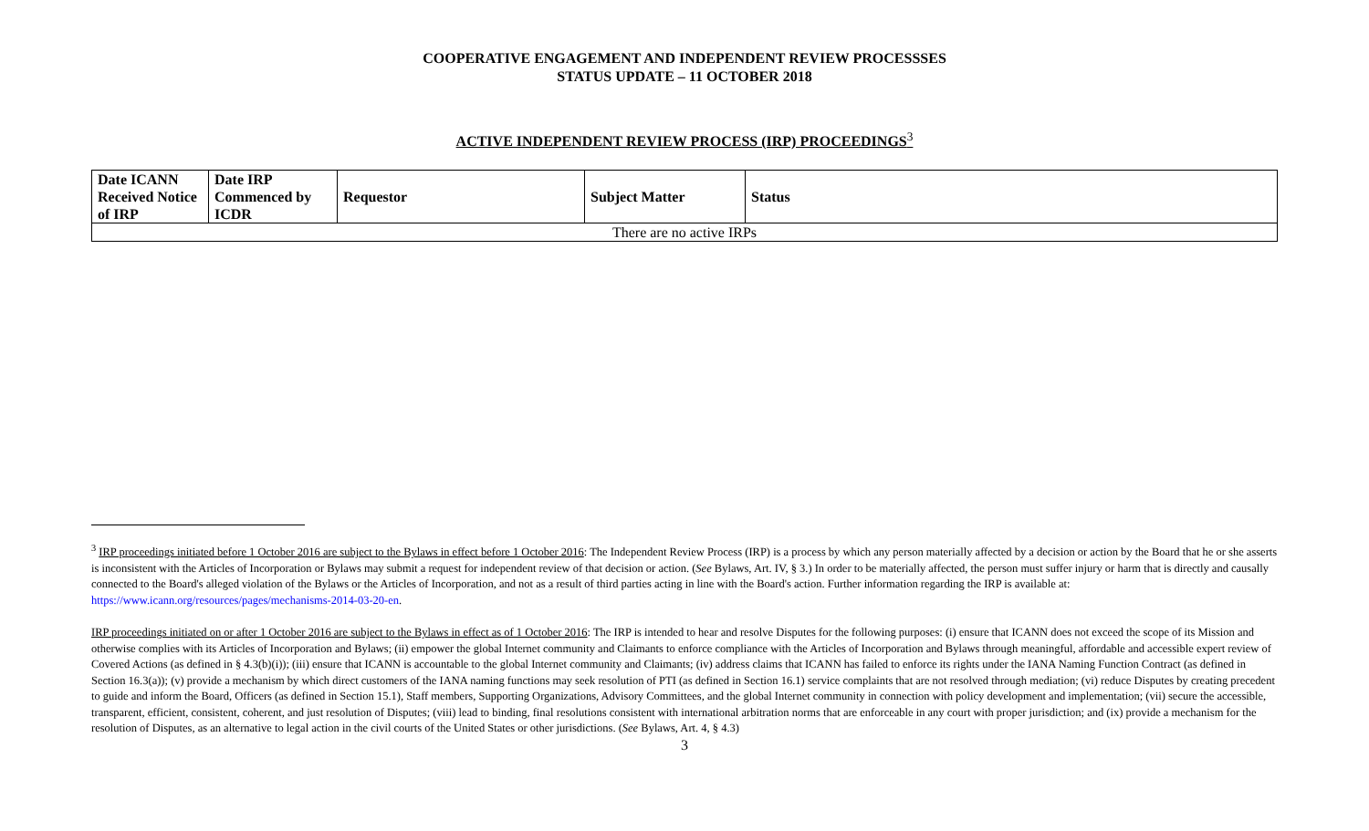COOPERATIVE ENGAGEMENT AND INDEPENDENT REVIEW PROCESSSES
STATUS UPDATE – 11 OCTOBER 2018
ACTIVE INDEPENDENT REVIEW PROCESS (IRP) PROCEEDINGS<sup>3</sup>
| Date ICANN Received Notice of IRP | Date IRP Commenced by ICDR | Requestor | Subject Matter | Status |
| --- | --- | --- | --- | --- |
| There are no active IRPs | | | | |
<sup>3</sup> IRP proceedings initiated before 1 October 2016 are subject to the Bylaws in effect before 1 October 2016: The Independent Review Process (IRP) is a process by which any person materially affected by a decision or action by the Board that he or she asserts is inconsistent with the Articles of Incorporation or Bylaws may submit a request for independent review of that decision or action. (See Bylaws, Art. IV, § 3.) In order to be materially affected, the person must suffer injury or harm that is directly and causally connected to the Board's alleged violation of the Bylaws or the Articles of Incorporation, and not as a result of third parties acting in line with the Board's action. Further information regarding the IRP is available at: https://www.icann.org/resources/pages/mechanisms-2014-03-20-en.
IRP proceedings initiated on or after 1 October 2016 are subject to the Bylaws in effect as of 1 October 2016: The IRP is intended to hear and resolve Disputes for the following purposes: (i) ensure that ICANN does not exceed the scope of its Mission and otherwise complies with its Articles of Incorporation and Bylaws; (ii) empower the global Internet community and Claimants to enforce compliance with the Articles of Incorporation and Bylaws through meaningful, affordable and accessible expert review of Covered Actions (as defined in § 4.3(b)(i)); (iii) ensure that ICANN is accountable to the global Internet community and Claimants; (iv) address claims that ICANN has failed to enforce its rights under the IANA Naming Function Contract (as defined in Section 16.3(a)); (v) provide a mechanism by which direct customers of the IANA naming functions may seek resolution of PTI (as defined in Section 16.1) service complaints that are not resolved through mediation; (vi) reduce Disputes by creating precedent to guide and inform the Board, Officers (as defined in Section 15.1), Staff members, Supporting Organizations, Advisory Committees, and the global Internet community in connection with policy development and implementation; (vii) secure the accessible, transparent, efficient, consistent, coherent, and just resolution of Disputes; (viii) lead to binding, final resolutions consistent with international arbitration norms that are enforceable in any court with proper jurisdiction; and (ix) provide a mechanism for the resolution of Disputes, as an alternative to legal action in the civil courts of the United States or other jurisdictions. (See Bylaws, Art. 4, § 4.3)
3